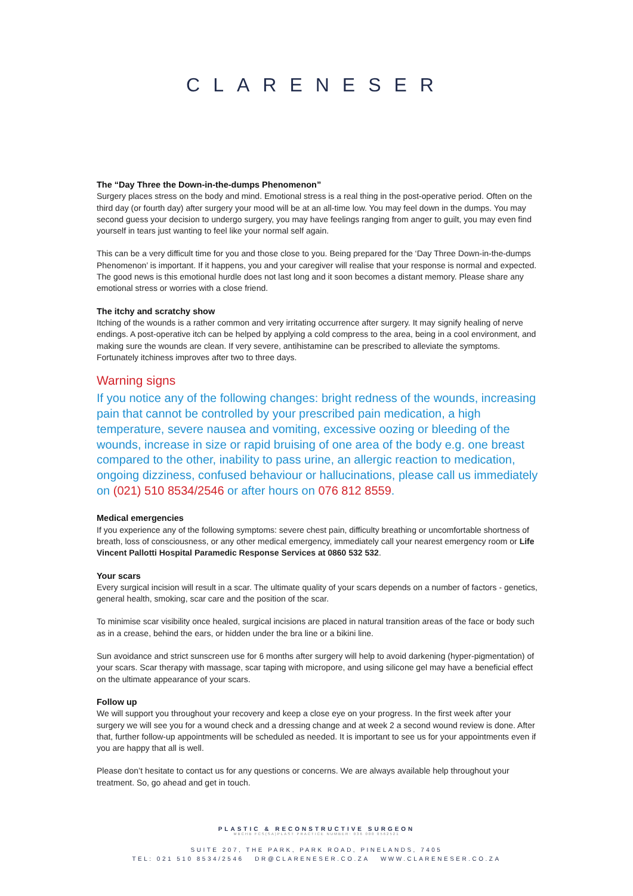CLARENESER
The “Day Three the Down-in-the-dumps Phenomenon”
Surgery places stress on the body and mind. Emotional stress is a real thing in the post-operative period. Often on the third day (or fourth day) after surgery your mood will be at an all-time low. You may feel down in the dumps. You may second guess your decision to undergo surgery, you may have feelings ranging from anger to guilt, you may even find yourself in tears just wanting to feel like your normal self again.
This can be a very difficult time for you and those close to you. Being prepared for the ‘Day Three Down-in-the-dumps Phenomenon’ is important. If it happens, you and your caregiver will realise that your response is normal and expected. The good news is this emotional hurdle does not last long and it soon becomes a distant memory. Please share any emotional stress or worries with a close friend.
The itchy and scratchy show
Itching of the wounds is a rather common and very irritating occurrence after surgery. It may signify healing of nerve endings. A post-operative itch can be helped by applying a cold compress to the area, being in a cool environment, and making sure the wounds are clean. If very severe, antihistamine can be prescribed to alleviate the symptoms. Fortunately itchiness improves after two to three days.
Warning signs
If you notice any of the following changes: bright redness of the wounds, increasing pain that cannot be controlled by your prescribed pain medication, a high temperature, severe nausea and vomiting, excessive oozing or bleeding of the wounds, increase in size or rapid bruising of one area of the body e.g. one breast compared to the other, inability to pass urine, an allergic reaction to medication, ongoing dizziness, confused behaviour or hallucinations, please call us immediately on (021) 510 8534/2546 or after hours on 076 812 8559.
Medical emergencies
If you experience any of the following symptoms: severe chest pain, difficulty breathing or uncomfortable shortness of breath, loss of consciousness, or any other medical emergency, immediately call your nearest emergency room or Life Vincent Pallotti Hospital Paramedic Response Services at 0860 532 532.
Your scars
Every surgical incision will result in a scar. The ultimate quality of your scars depends on a number of factors - genetics, general health, smoking, scar care and the position of the scar.
To minimise scar visibility once healed, surgical incisions are placed in natural transition areas of the face or body such as in a crease, behind the ears, or hidden under the bra line or a bikini line.
Sun avoidance and strict sunscreen use for 6 months after surgery will help to avoid darkening (hyper-pigmentation) of your scars. Scar therapy with massage, scar taping with micropore, and using silicone gel may have a beneficial effect on the ultimate appearance of your scars.
Follow up
We will support you throughout your recovery and keep a close eye on your progress. In the first week after your surgery we will see you for a wound check and a dressing change and at week 2 a second wound review is done. After that, further follow-up appointments will be scheduled as needed. It is important to see us for your appointments even if you are happy that all is well.
Please don’t hesitate to contact us for any questions or concerns. We are always available help throughout your treatment. So, go ahead and get in touch.
PLASTIC & RECONSTRUCTIVE SURGEON
MBCHB FCS(SA)PLAST PRACTICE NUMBER: 036 000 0562521
SUITE 207, THE PARK, PARK ROAD, PINELANDS, 7405
TEL: 021 510 8534/2546 DR@CLARENESER.CO.ZA WWW.CLARENESER.CO.ZA